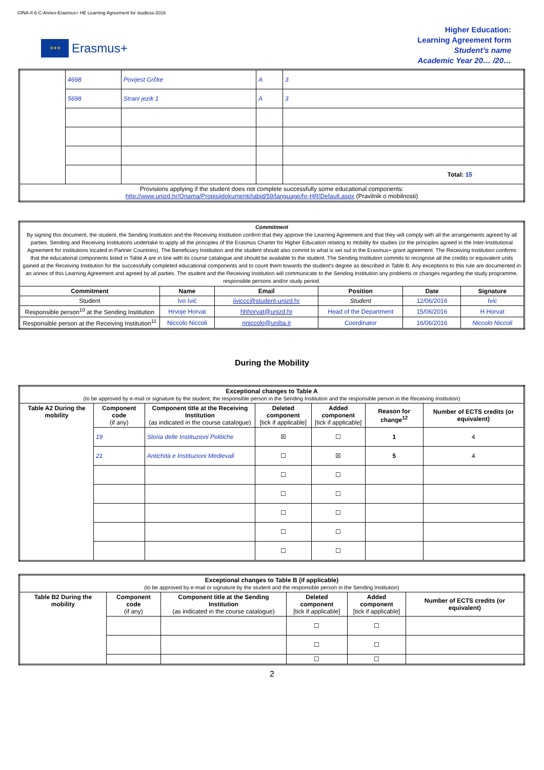GfNA-II.6-C-Annex-Erasmus+ HE Learning Agreement for studiess-2016
★★★
Erasmus+
Higher Education:
Learning Agreement form
Student’s name
Academic Year 20… /20…
| | 4698 | Povijest Grčke | A | 3 |
| | 5698 | Strani jezik 1 | A | 3 |
| | | | | Total: 15 |
| Provisions applying if the student does not complete successfully some educational components: http://www.unizd.hr/Onama/Propisiidokumenti/tabid/59/language/hr-HR/Default.aspx (Pravilnik o mobilnosti) | | | | |
| Commitment By signing this document, the student, the Sending Institution and the Receiving Institution confirm that they approve the Learning Agreement and that they will comply with all the arrangements agreed by all parties. Sending and Receiving Institutions undertake to apply all the principles of the Erasmus Charter for Higher Education relating to mobility for studies (or the principles agreed in the Inter-Institutional Agreement for institutions located in Partner Countries). The Beneficiary Institution and the student should also commit to what is set out in the Erasmus+ grant agreement. The Receiving Institution confirms that the educational components listed in Table A are in line with its course catalogue and should be available to the student. The Sending Institution commits to recognise all the credits or equivalent units gained at the Receiving Institution for the successfully completed educational components and to count them towards the student's degree as described in Table B. Any exceptions to this rule are documented in an annex of this Learning Agreement and agreed by all parties. The student and the Receiving Institution will communicate to the Sending Institution any problems or changes regarding the study programme, responsible persons and/or study period. | | | | | |
| Commitment | Name | Email | Position | Date | Signature |
| Student | Ivo Ivić | iiviccc@student-unizd.hr | Student | 12/06/2016 | Ivic |
| Responsible person<sup>10</sup> at the Sending Institution | Hrvoje Horvat | hhhorvat@unizd.hr | Head of the Department | 15/06/2016 | H Horvat |
| Responsible person at the Receiving Institution<sup>11</sup> | Niccolo Niccoli | nniccolo@uniba.it | Coordinator | 16/06/2016 | Niccolo Niccoli |
During the Mobility
| Exceptional changes to Table A (to be approved by e-mail or signature by the student, the responsible person in the Sending Institution and the responsible person in the Receiving Institution) | | | | | | |
| Table A2 During the mobility | Component code (if any) | Component title at the Receiving Institution (as indicated in the course catalogue) | Deleted component [tick if applicable] | Added component [tick if applicable] | Reason for change<sup>12</sup> | Number of ECTS credits (or equivalent) |
| | 19 | Storia delle Instituzioni Politiche | ☒ | ☐ | 1 | 4 |
| | 21 | Antichità e Instituzioni Medievali | ☐ | ☒ | 5 | 4 |
| | | | ☐ | ☐ | | |
| | | | ☐ | ☐ | | |
| | | | ☐ | ☐ | | |
| | | | ☐ | ☐ | | |
| | | | ☐ | ☐ | | |
| Exceptional changes to Table B (if applicable) (to be approved by e-mail or signature by the student and the responsible person in the Sending Institution) | | | | | |
| Table B2 During the mobility | Component code (if any) | Component title at the Sending Institution (as indicated in the course catalogue) | Deleted component [tick if applicable] | Added component [tick if applicable] | Number of ECTS credits (or equivalent) |
| | | | ☐ | ☐ | |
| | | | ☐ | ☐ | |
| | | | ☐ | ☐ | |
2